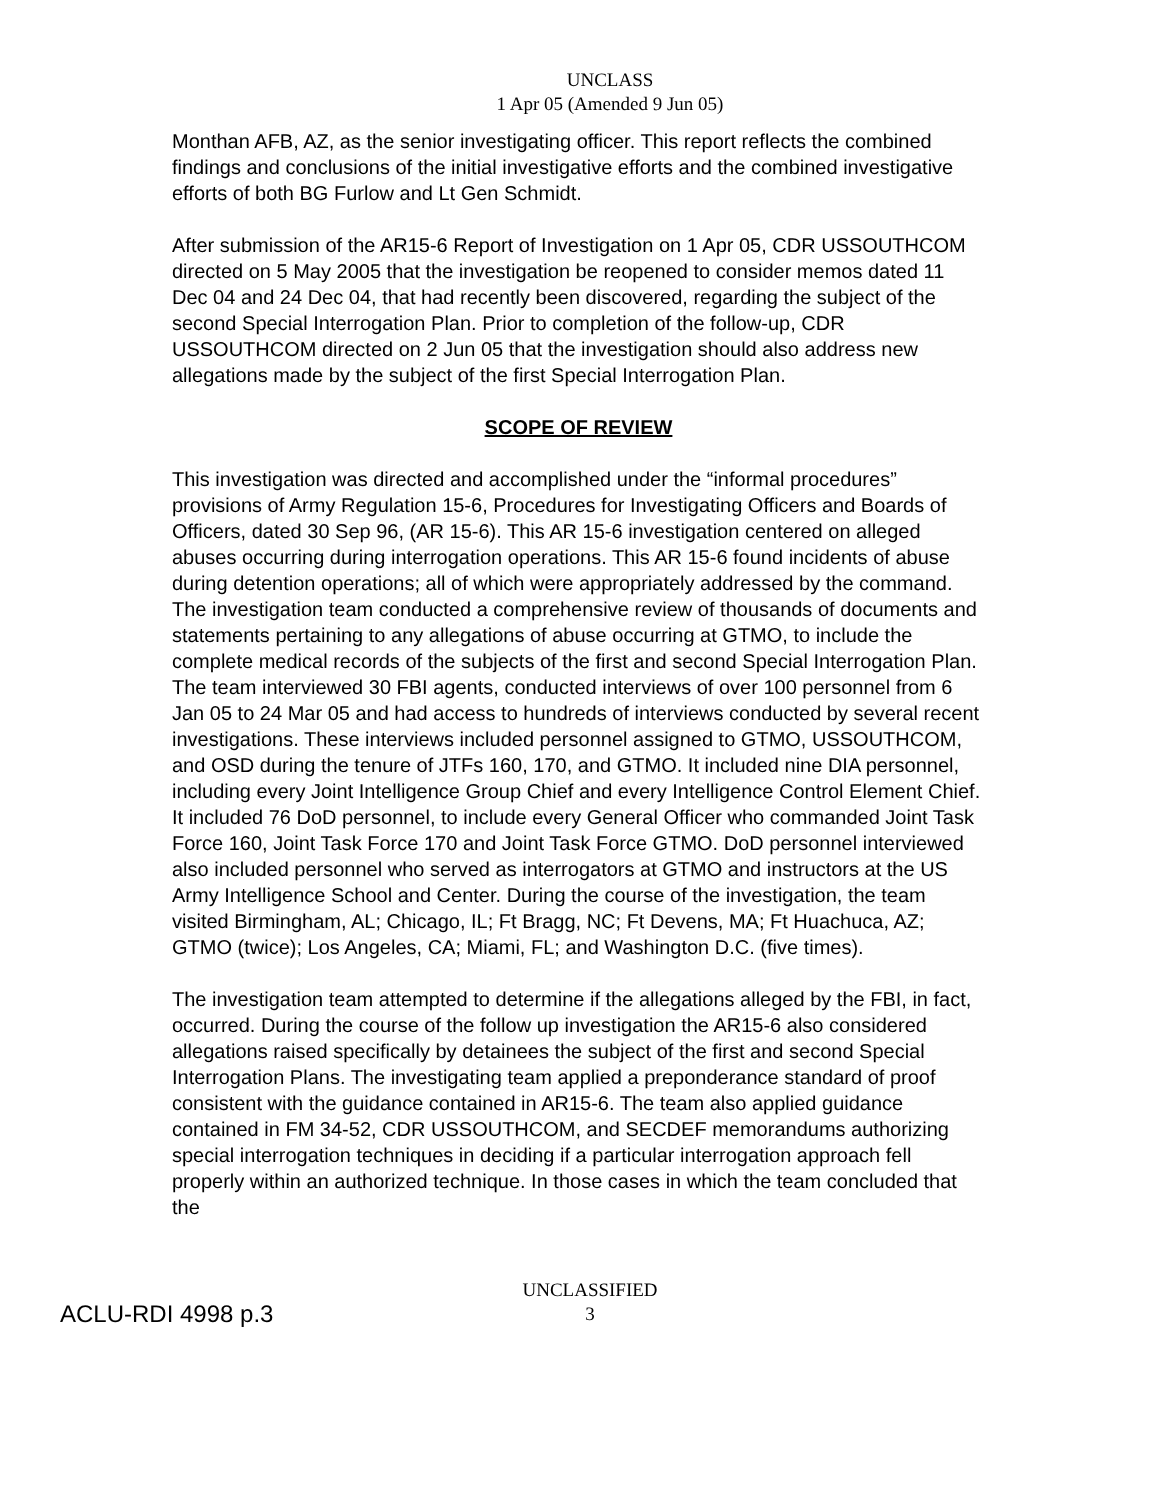UNCLASS
1 Apr 05 (Amended 9 Jun 05)
Monthan AFB, AZ, as the senior investigating officer. This report reflects the combined findings and conclusions of the initial investigative efforts and the combined investigative efforts of both BG Furlow and Lt Gen Schmidt.
After submission of the AR15-6 Report of Investigation on 1 Apr 05, CDR USSOUTHCOM directed on 5 May 2005 that the investigation be reopened to consider memos dated 11 Dec 04 and 24 Dec 04, that had recently been discovered, regarding the subject of the second Special Interrogation Plan. Prior to completion of the follow-up, CDR USSOUTHCOM directed on 2 Jun 05 that the investigation should also address new allegations made by the subject of the first Special Interrogation Plan.
SCOPE OF REVIEW
This investigation was directed and accomplished under the “informal procedures” provisions of Army Regulation 15-6, Procedures for Investigating Officers and Boards of Officers, dated 30 Sep 96, (AR 15-6). This AR 15-6 investigation centered on alleged abuses occurring during interrogation operations. This AR 15-6 found incidents of abuse during detention operations; all of which were appropriately addressed by the command. The investigation team conducted a comprehensive review of thousands of documents and statements pertaining to any allegations of abuse occurring at GTMO, to include the complete medical records of the subjects of the first and second Special Interrogation Plan. The team interviewed 30 FBI agents, conducted interviews of over 100 personnel from 6 Jan 05 to 24 Mar 05 and had access to hundreds of interviews conducted by several recent investigations. These interviews included personnel assigned to GTMO, USSOUTHCOM, and OSD during the tenure of JTFs 160, 170, and GTMO. It included nine DIA personnel, including every Joint Intelligence Group Chief and every Intelligence Control Element Chief. It included 76 DoD personnel, to include every General Officer who commanded Joint Task Force 160, Joint Task Force 170 and Joint Task Force GTMO. DoD personnel interviewed also included personnel who served as interrogators at GTMO and instructors at the US Army Intelligence School and Center. During the course of the investigation, the team visited Birmingham, AL; Chicago, IL; Ft Bragg, NC; Ft Devens, MA; Ft Huachuca, AZ; GTMO (twice); Los Angeles, CA; Miami, FL; and Washington D.C. (five times).
The investigation team attempted to determine if the allegations alleged by the FBI, in fact, occurred. During the course of the follow up investigation the AR15-6 also considered allegations raised specifically by detainees the subject of the first and second Special Interrogation Plans. The investigating team applied a preponderance standard of proof consistent with the guidance contained in AR15-6. The team also applied guidance contained in FM 34-52, CDR USSOUTHCOM, and SECDEF memorandums authorizing special interrogation techniques in deciding if a particular interrogation approach fell properly within an authorized technique. In those cases in which the team concluded that the
UNCLASSIFIED
3
ACLU-RDI 4998 p.3